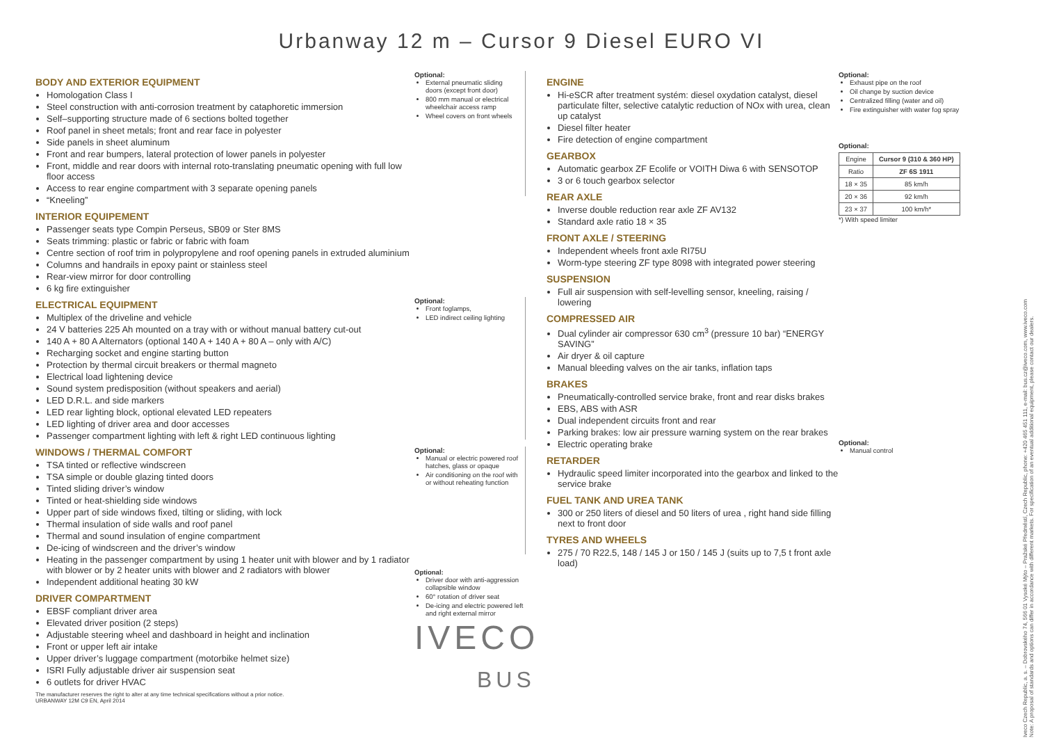Urbanway 12 m – Cursor 9 Diesel EURO VI
BODY AND EXTERIOR EQUIPMENT
Homologation Class I
Steel construction with anti-corrosion treatment by cataphoretic immersion
Self–supporting structure made of 6 sections bolted together
Roof panel in sheet metals; front and rear face in polyester
Side panels in sheet aluminum
Front and rear bumpers, lateral protection of lower panels in polyester
Front, middle and rear doors with internal roto-translating pneumatic opening with full low floor access
Access to rear engine compartment with 3 separate opening panels
“Kneeling”
INTERIOR EQUIPEMENT
Passenger seats type Compin Perseus, SB09 or Ster 8MS
Seats trimming: plastic or fabric or fabric with foam
Centre section of roof trim in polypropylene and roof opening panels in extruded aluminium
Columns and handrails in epoxy paint or stainless steel
Rear-view mirror for door controlling
6 kg fire extinguisher
ELECTRICAL EQUIPMENT
Multiplex of the driveline and vehicle
24 V batteries 225 Ah mounted on a tray with or without manual battery cut-out
140 A + 80 A Alternators (optional 140 A + 140 A + 80 A – only with A/C)
Recharging socket and engine starting button
Protection by thermal circuit breakers or thermal magneto
Electrical load lightening device
Sound system predisposition (without speakers and aerial)
LED D.R.L. and side markers
LED rear lighting block, optional elevated LED repeaters
LED lighting of driver area and door accesses
Passenger compartment lighting with left & right LED continuous lighting
WINDOWS / THERMAL COMFORT
TSA tinted or reflective windscreen
TSA simple or double glazing tinted doors
Tinted sliding driver’s window
Tinted or heat-shielding side windows
Upper part of side windows fixed, tilting or sliding, with lock
Thermal insulation of side walls and roof panel
Thermal and sound insulation of engine compartment
De-icing of windscreen and the driver’s window
Heating in the passenger compartment by using 1 heater unit with blower and by 1 radiator with blower or by 2 heater units with blower and 2 radiators with blower
Independent additional heating 30 kW
DRIVER COMPARTMENT
EBSF compliant driver area
Elevated driver position (2 steps)
Adjustable steering wheel and dashboard in height and inclination
Front or upper left air intake
Upper driver’s luggage compartment (motorbike helmet size)
ISRI Fully adjustable driver air suspension seat
6 outlets for driver HVAC
The manufacturer reserves the right to alter at any time technical specifications without a prior notice.
URBANWAY 12M C9 EN, April 2014
Optional:
External pneumatic sliding doors (except front door)
800 mm manual or electrical wheelchair access ramp
Wheel covers on front wheels
Optional:
Front foglamps,
LED indirect ceiling lighting
Optional:
Manual or electric powered roof hatches, glass or opaque
Air conditioning on the roof with or without reheating function
Optional:
Driver door with anti-aggression collapsible window
60° rotation of driver seat
De-icing and electric powered left and right external mirror
IVECO
BUS
ENGINE
Hi-eSCR after treatment systém: diesel oxydation catalyst, diesel particulate filter, selective catalytic reduction of NOx with urea, clean up catalyst
Diesel filter heater
Fire detection of engine compartment
GEARBOX
Automatic gearbox ZF Ecolife or VOITH Diwa 6 with SENSOTOP
3 or 6 touch gearbox selector
REAR AXLE
Inverse double reduction rear axle ZF AV132
Standard axle ratio 18 × 35
FRONT AXLE / STEERING
Independent wheels front axle RI75U
Worm-type steering ZF type 8098 with integrated power steering
SUSPENSION
Full air suspension with self-levelling sensor, kneeling, raising / lowering
COMPRESSED AIR
Dual cylinder air compressor 630 cm<sup>3</sup> (pressure 10 bar) “ENERGY SAVING”
Air dryer & oil capture
Manual bleeding valves on the air tanks, inflation taps
BRAKES
Pneumatically-controlled service brake, front and rear disks brakes
EBS, ABS with ASR
Dual independent circuits front and rear
Parking brakes: low air pressure warning system on the rear brakes
Electric operating brake
RETARDER
Hydraulic speed limiter incorporated into the gearbox and linked to the service brake
FUEL TANK AND UREA TANK
300 or 250 liters of diesel and 50 liters of urea , right hand side filling next to front door
TYRES AND WHEELS
275 / 70 R22.5, 148 / 145 J or 150 / 145 J (suits up to 7,5 t front axle load)
Optional:
Exhaust pipe on the roof
Oil change by suction device
Centralized filling (water and oil)
Fire extinguisher with water fog spray
Optional:
| Engine | Cursor 9 (310 & 360 HP) |
| Ratio | ZF 6S 1911 |
| 18 × 35 | 85 km/h |
| 20 × 36 | 92 km/h |
| 23 × 37 | 100 km/h* |
*) With speed limiter
Optional:
Manual control
Iveco Czech Republic, a. s. – Dobrovského 74, 566 01 Vysoké Mýto – Pražské Předměstí, Czech Republic, phone: +420 465 451 111, e-mail: bus.cz@iveco.com, www.iveco.com
Note: A proposal of standards and options can differ in accordance with different markets. For specification of an eventual additional equipment, please contact our dealers.